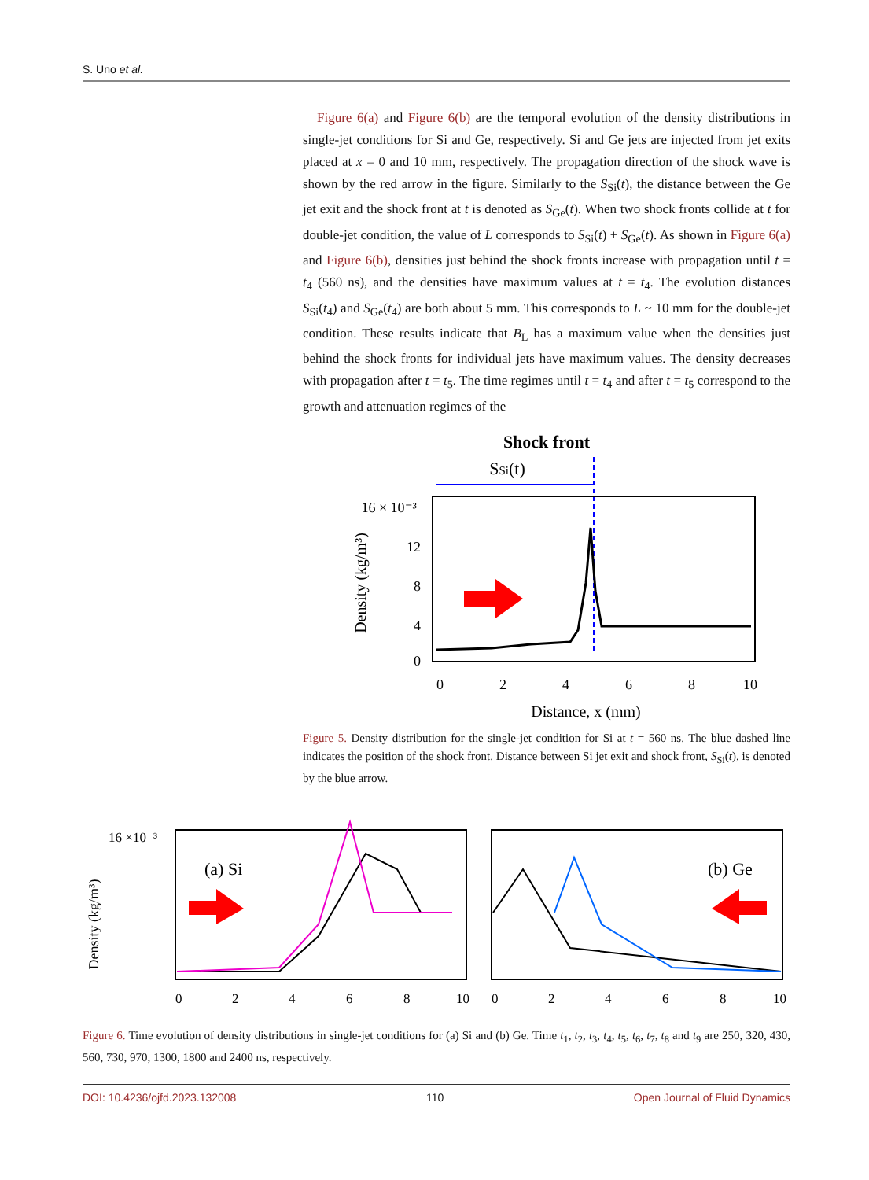S. Uno et al.
Figure 6(a) and Figure 6(b) are the temporal evolution of the density distributions in single-jet conditions for Si and Ge, respectively. Si and Ge jets are injected from jet exits placed at x = 0 and 10 mm, respectively. The propagation direction of the shock wave is shown by the red arrow in the figure. Similarly to the S<sub>Si</sub>(t), the distance between the Ge jet exit and the shock front at t is denoted as S<sub>Ge</sub>(t). When two shock fronts collide at t for double-jet condition, the value of L corresponds to S<sub>Si</sub>(t) + S<sub>Ge</sub>(t). As shown in Figure 6(a) and Figure 6(b), densities just behind the shock fronts increase with propagation until t = t<sub>4</sub> (560 ns), and the densities have maximum values at t = t<sub>4</sub>. The evolution distances S<sub>Si</sub>(t<sub>4</sub>) and S<sub>Ge</sub>(t<sub>4</sub>) are both about 5 mm. This corresponds to L ~ 10 mm for the double-jet condition. These results indicate that B<sub>L</sub> has a maximum value when the densities just behind the shock fronts for individual jets have maximum values. The density decreases with propagation after t = t<sub>5</sub>. The time regimes until t = t<sub>4</sub> and after t = t<sub>5</sub> correspond to the growth and attenuation regimes of the
Shock front
SSi(t)
16 × 10⁻³
12
8
4
0
0
2
4
6
8
10
Distance, x (mm)
Density (kg/m³)
Figure 5. Density distribution for the single-jet condition for Si at t = 560 ns. The blue dashed line indicates the position of the shock front. Distance between Si jet exit and shock front, S<sub>Si</sub>(t), is denoted by the blue arrow.
Density (kg/m³)
16 ×10⁻³
(a) Si
(b) Ge
0
2
4
6
8
10
0
2
4
6
8
10
Figure 6. Time evolution of density distributions in single-jet conditions for (a) Si and (b) Ge. Time t<sub>1</sub>, t<sub>2</sub>, t<sub>3</sub>, t<sub>4</sub>, t<sub>5</sub>, t<sub>6</sub>, t<sub>7</sub>, t<sub>8</sub> and t<sub>9</sub> are 250, 320, 430, 560, 730, 970, 1300, 1800 and 2400 ns, respectively.
DOI: 10.4236/ojfd.2023.132008 110 Open Journal of Fluid Dynamics